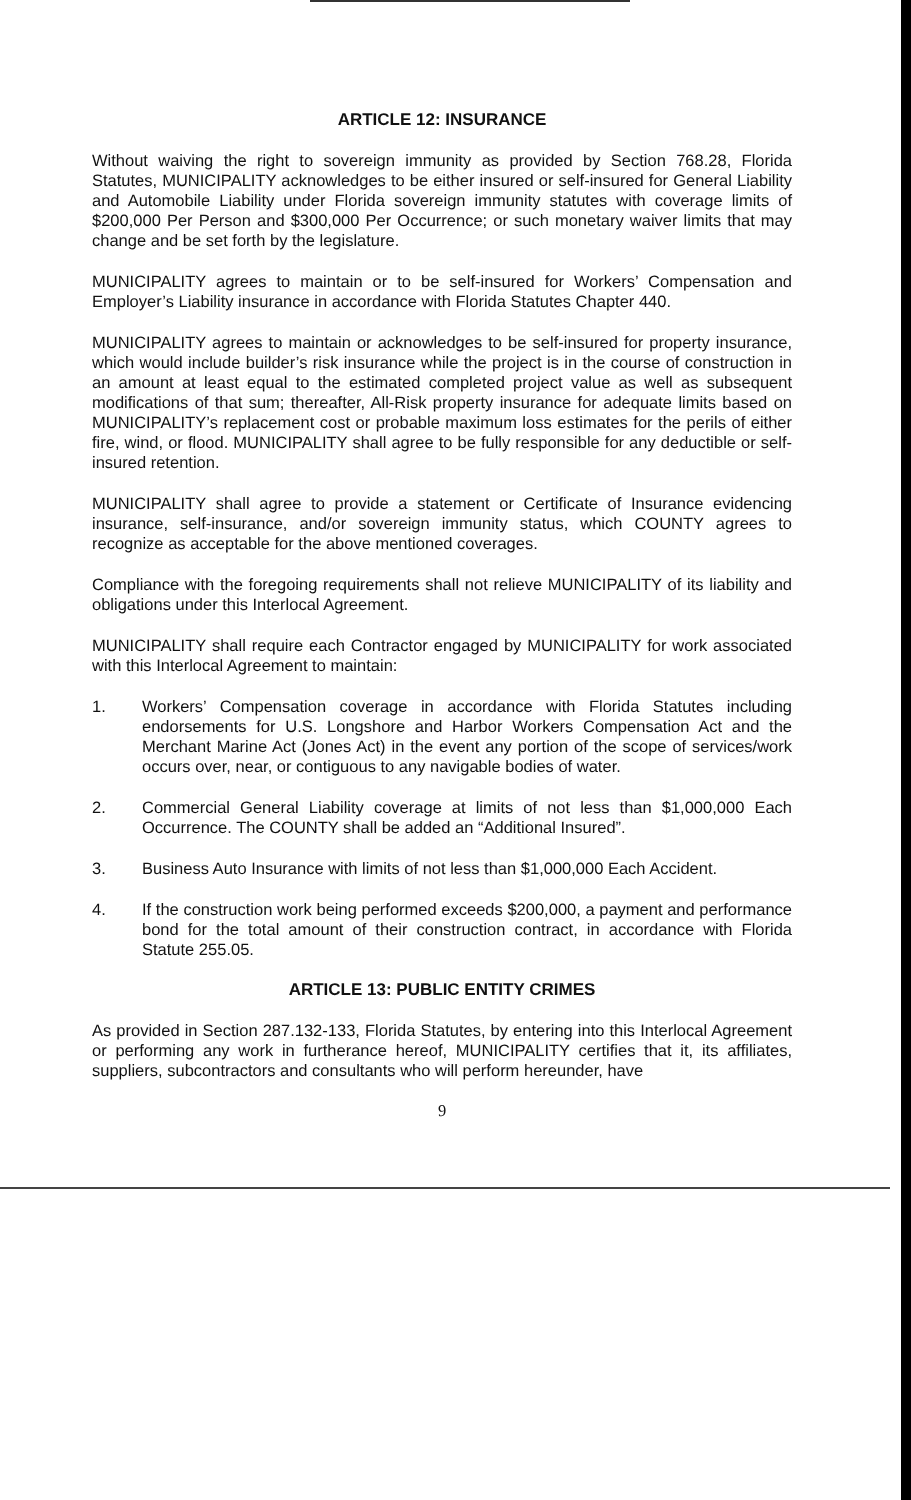ARTICLE 12: INSURANCE
Without waiving the right to sovereign immunity as provided by Section 768.28, Florida Statutes, MUNICIPALITY acknowledges to be either insured or self-insured for General Liability and Automobile Liability under Florida sovereign immunity statutes with coverage limits of $200,000 Per Person and $300,000 Per Occurrence; or such monetary waiver limits that may change and be set forth by the legislature.
MUNICIPALITY agrees to maintain or to be self-insured for Workers’ Compensation and Employer’s Liability insurance in accordance with Florida Statutes Chapter 440.
MUNICIPALITY agrees to maintain or acknowledges to be self-insured for property insurance, which would include builder’s risk insurance while the project is in the course of construction in an amount at least equal to the estimated completed project value as well as subsequent modifications of that sum; thereafter, All-Risk property insurance for adequate limits based on MUNICIPALITY’s replacement cost or probable maximum loss estimates for the perils of either fire, wind, or flood. MUNICIPALITY shall agree to be fully responsible for any deductible or self-insured retention.
MUNICIPALITY shall agree to provide a statement or Certificate of Insurance evidencing insurance, self-insurance, and/or sovereign immunity status, which COUNTY agrees to recognize as acceptable for the above mentioned coverages.
Compliance with the foregoing requirements shall not relieve MUNICIPALITY of its liability and obligations under this Interlocal Agreement.
MUNICIPALITY shall require each Contractor engaged by MUNICIPALITY for work associated with this Interlocal Agreement to maintain:
1. Workers’ Compensation coverage in accordance with Florida Statutes including endorsements for U.S. Longshore and Harbor Workers Compensation Act and the Merchant Marine Act (Jones Act) in the event any portion of the scope of services/work occurs over, near, or contiguous to any navigable bodies of water.
2. Commercial General Liability coverage at limits of not less than $1,000,000 Each Occurrence. The COUNTY shall be added an “Additional Insured”.
3. Business Auto Insurance with limits of not less than $1,000,000 Each Accident.
4. If the construction work being performed exceeds $200,000, a payment and performance bond for the total amount of their construction contract, in accordance with Florida Statute 255.05.
ARTICLE 13: PUBLIC ENTITY CRIMES
As provided in Section 287.132-133, Florida Statutes, by entering into this Interlocal Agreement or performing any work in furtherance hereof, MUNICIPALITY certifies that it, its affiliates, suppliers, subcontractors and consultants who will perform hereunder, have
9